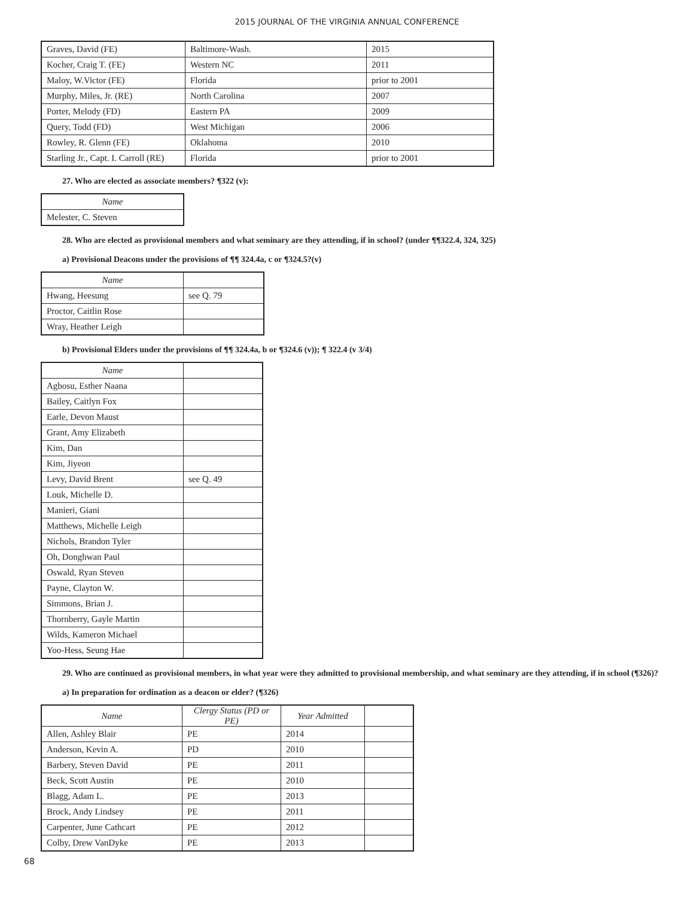2015 JOURNAL OF THE VIRGINIA ANNUAL CONFERENCE
| Graves, David (FE) | Baltimore-Wash. | 2015 |
| Kocher, Craig T. (FE) | Western NC | 2011 |
| Maloy, W.Victor (FE) | Florida | prior to 2001 |
| Murphy, Miles, Jr. (RE) | North Carolina | 2007 |
| Porter, Melody (FD) | Eastern PA | 2009 |
| Query, Todd (FD) | West Michigan | 2006 |
| Rowley, R. Glenn (FE) | Oklahoma | 2010 |
| Starling Jr., Capt. I. Carroll (RE) | Florida | prior to 2001 |
27. Who are elected as associate members? ¶322 (v):
| Name |
| --- |
| Melester, C. Steven |
28. Who are elected as provisional members and what seminary are they attending, if in school? (under ¶¶322.4, 324, 325)
a) Provisional Deacons under the provisions of ¶¶ 324.4a, c or ¶324.5?(v)
| Name | |
| Hwang, Heesung | see Q. 79 |
| Proctor, Caitlin Rose | |
| Wray, Heather Leigh | |
b) Provisional Elders under the provisions of ¶¶ 324.4a, b or ¶324.6 (v)); ¶ 322.4 (v 3/4)
| Name | |
| Agbosu, Esther Naana | |
| Bailey, Caitlyn Fox | |
| Earle, Devon Maust | |
| Grant, Amy Elizabeth | |
| Kim, Dan | |
| Kim, Jiyeon | |
| Levy, David Brent | see Q. 49 |
| Louk, Michelle D. | |
| Manieri, Giani | |
| Matthews, Michelle Leigh | |
| Nichols, Brandon Tyler | |
| Oh, Donghwan Paul | |
| Oswald, Ryan Steven | |
| Payne, Clayton W. | |
| Simmons, Brian J. | |
| Thornberry, Gayle Martin | |
| Wilds, Kameron Michael | |
| Yoo-Hess, Seung Hae | |
29. Who are continued as provisional members, in what year were they admitted to provisional membership, and what seminary are they attending, if in school (¶326)?
a) In preparation for ordination as a deacon or elder? (¶326)
| Name | Clergy Status (PD or PE) | Year Admitted | |
| Allen, Ashley Blair | PE | 2014 | |
| Anderson, Kevin A. | PD | 2010 | |
| Barbery, Steven David | PE | 2011 | |
| Beck, Scott Austin | PE | 2010 | |
| Blagg, Adam L. | PE | 2013 | |
| Brock, Andy Lindsey | PE | 2011 | |
| Carpenter, June Cathcart | PE | 2012 | |
| Colby, Drew VanDyke | PE | 2013 | |
68